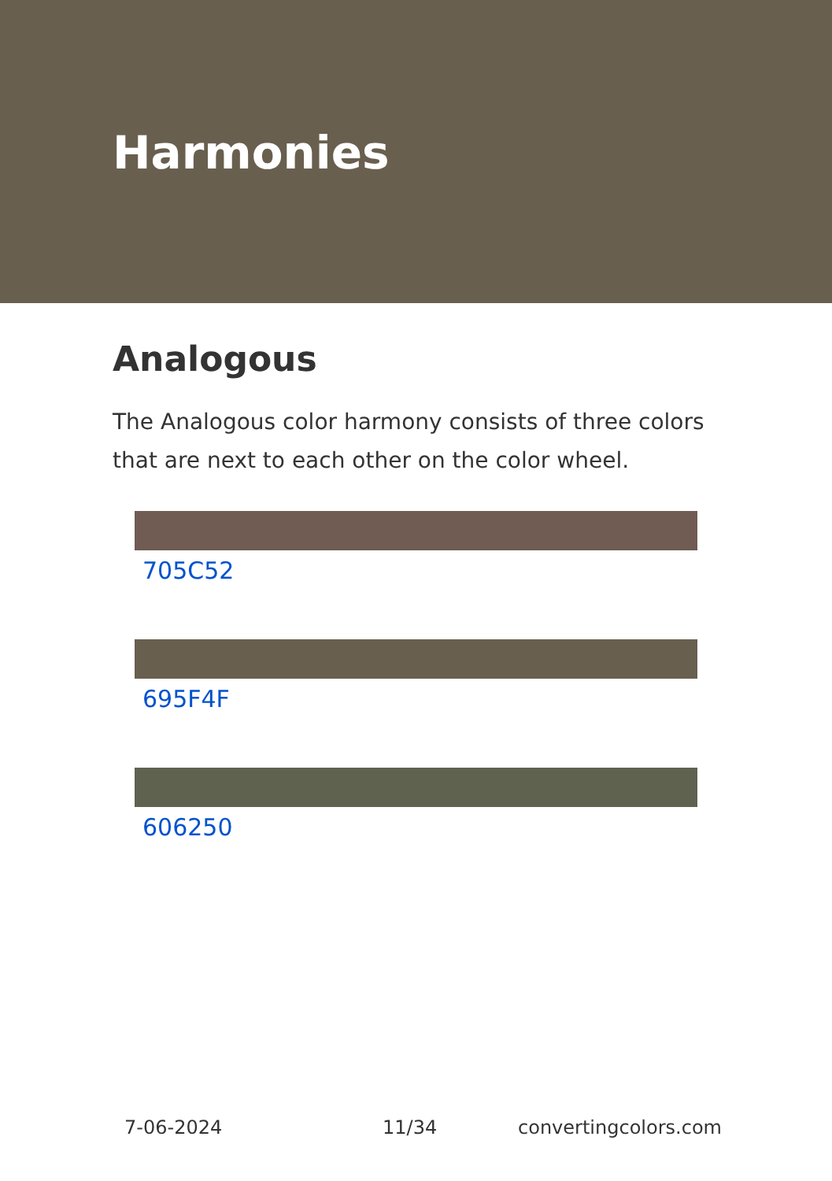Harmonies
Analogous
The Analogous color harmony consists of three colors that are next to each other on the color wheel.
705C52
695F4F
606250
7-06-2024 11/34 convertingcolors.com